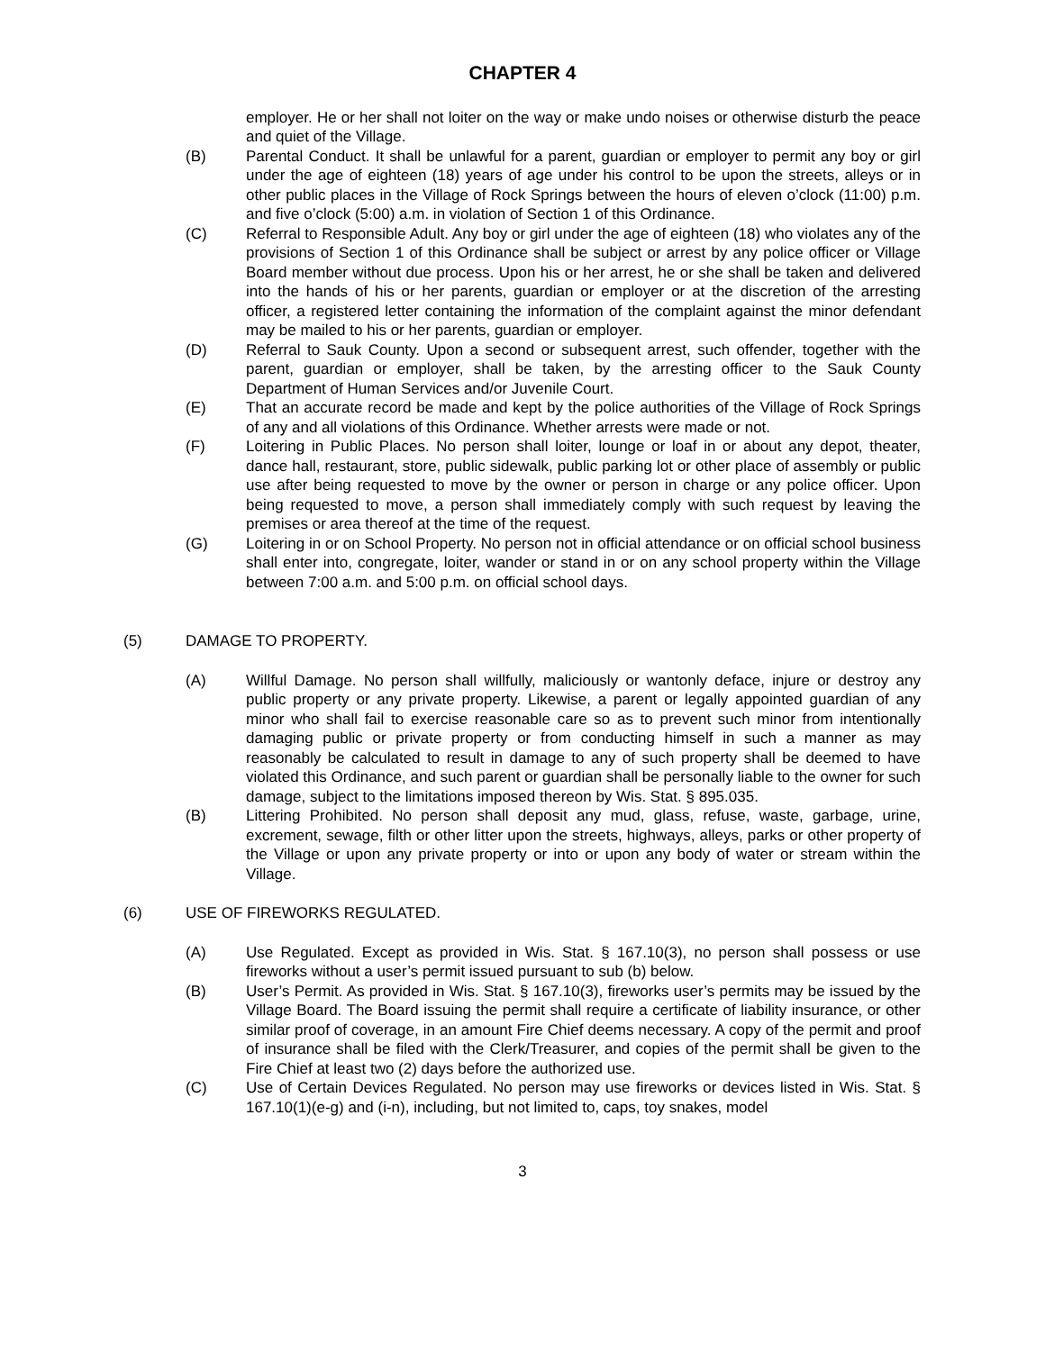CHAPTER 4
employer. He or her shall not loiter on the way or make undo noises or otherwise disturb the peace and quiet of the Village.
(B) Parental Conduct. It shall be unlawful for a parent, guardian or employer to permit any boy or girl under the age of eighteen (18) years of age under his control to be upon the streets, alleys or in other public places in the Village of Rock Springs between the hours of eleven o’clock (11:00) p.m. and five o’clock (5:00) a.m. in violation of Section 1 of this Ordinance.
(C) Referral to Responsible Adult. Any boy or girl under the age of eighteen (18) who violates any of the provisions of Section 1 of this Ordinance shall be subject or arrest by any police officer or Village Board member without due process. Upon his or her arrest, he or she shall be taken and delivered into the hands of his or her parents, guardian or employer or at the discretion of the arresting officer, a registered letter containing the information of the complaint against the minor defendant may be mailed to his or her parents, guardian or employer.
(D) Referral to Sauk County. Upon a second or subsequent arrest, such offender, together with the parent, guardian or employer, shall be taken, by the arresting officer to the Sauk County Department of Human Services and/or Juvenile Court.
(E) That an accurate record be made and kept by the police authorities of the Village of Rock Springs of any and all violations of this Ordinance. Whether arrests were made or not.
(F) Loitering in Public Places. No person shall loiter, lounge or loaf in or about any depot, theater, dance hall, restaurant, store, public sidewalk, public parking lot or other place of assembly or public use after being requested to move by the owner or person in charge or any police officer. Upon being requested to move, a person shall immediately comply with such request by leaving the premises or area thereof at the time of the request.
(G) Loitering in or on School Property. No person not in official attendance or on official school business shall enter into, congregate, loiter, wander or stand in or on any school property within the Village between 7:00 a.m. and 5:00 p.m. on official school days.
(5) DAMAGE TO PROPERTY.
(A) Willful Damage. No person shall willfully, maliciously or wantonly deface, injure or destroy any public property or any private property. Likewise, a parent or legally appointed guardian of any minor who shall fail to exercise reasonable care so as to prevent such minor from intentionally damaging public or private property or from conducting himself in such a manner as may reasonably be calculated to result in damage to any of such property shall be deemed to have violated this Ordinance, and such parent or guardian shall be personally liable to the owner for such damage, subject to the limitations imposed thereon by Wis. Stat. § 895.035.
(B) Littering Prohibited. No person shall deposit any mud, glass, refuse, waste, garbage, urine, excrement, sewage, filth or other litter upon the streets, highways, alleys, parks or other property of the Village or upon any private property or into or upon any body of water or stream within the Village.
(6) USE OF FIREWORKS REGULATED.
(A) Use Regulated. Except as provided in Wis. Stat. § 167.10(3), no person shall possess or use fireworks without a user’s permit issued pursuant to sub (b) below.
(B) User’s Permit. As provided in Wis. Stat. § 167.10(3), fireworks user’s permits may be issued by the Village Board. The Board issuing the permit shall require a certificate of liability insurance, or other similar proof of coverage, in an amount Fire Chief deems necessary. A copy of the permit and proof of insurance shall be filed with the Clerk/Treasurer, and copies of the permit shall be given to the Fire Chief at least two (2) days before the authorized use.
(C) Use of Certain Devices Regulated. No person may use fireworks or devices listed in Wis. Stat. § 167.10(1)(e-g) and (i-n), including, but not limited to, caps, toy snakes, model
3